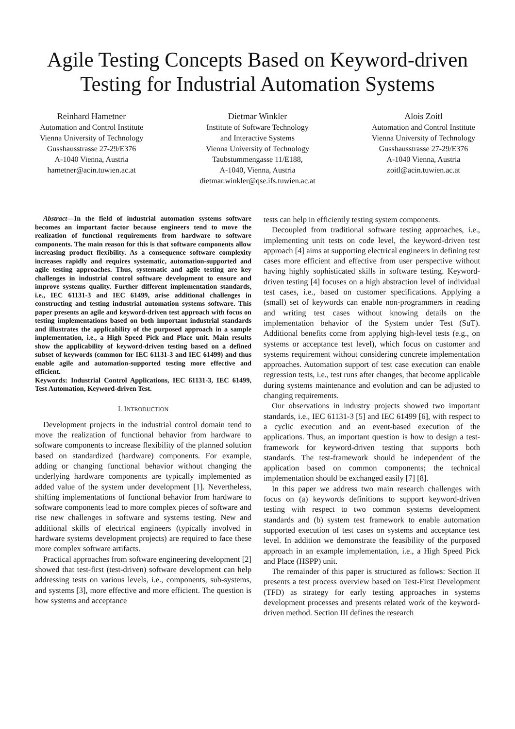Agile Testing Concepts Based on Keyword-driven Testing for Industrial Automation Systems
Reinhard Hametner
Automation and Control Institute
Vienna University of Technology
Gusshausstrasse 27-29/E376
A-1040 Vienna, Austria
hametner@acin.tuwien.ac.at
Dietmar Winkler
Institute of Software Technology
and Interactive Systems
Vienna University of Technology
Taubstummengasse 11/E188,
A-1040, Vienna, Austria
dietmar.winkler@qse.ifs.tuwien.ac.at
Alois Zoitl
Automation and Control Institute
Vienna University of Technology
Gusshausstrasse 27-29/E376
A-1040 Vienna, Austria
zoitl@acin.tuwien.ac.at
Abstract—In the field of industrial automation systems software becomes an important factor because engineers tend to move the realization of functional requirements from hardware to software components. The main reason for this is that software components allow increasing product flexibility. As a consequence software complexity increases rapidly and requires systematic, automation-supported and agile testing approaches. Thus, systematic and agile testing are key challenges in industrial control software development to ensure and improve systems quality. Further different implementation standards, i.e., IEC 61131-3 and IEC 61499, arise additional challenges in constructing and testing industrial automation systems software. This paper presents an agile and keyword-driven test approach with focus on testing implementations based on both important industrial standards and illustrates the applicability of the purposed approach in a sample implementation, i.e., a High Speed Pick and Place unit. Main results show the applicability of keyword-driven testing based on a defined subset of keywords (common for IEC 61131-3 and IEC 61499) and thus enable agile and automation-supported testing more effective and efficient.
Keywords: Industrial Control Applications, IEC 61131-3, IEC 61499, Test Automation, Keyword-driven Test.
I. INTRODUCTION
Development projects in the industrial control domain tend to move the realization of functional behavior from hardware to software components to increase flexibility of the planned solution based on standardized (hardware) components. For example, adding or changing functional behavior without changing the underlying hardware components are typically implemented as added value of the system under development [1]. Nevertheless, shifting implementations of functional behavior from hardware to software components lead to more complex pieces of software and rise new challenges in software and systems testing. New and additional skills of electrical engineers (typically involved in hardware systems development projects) are required to face these more complex software artifacts.
Practical approaches from software engineering development [2] showed that test-first (test-driven) software development can help addressing tests on various levels, i.e., components, sub-systems, and systems [3], more effective and more efficient. The question is how systems and acceptance
tests can help in efficiently testing system components.
Decoupled from traditional software testing approaches, i.e., implementing unit tests on code level, the keyword-driven test approach [4] aims at supporting electrical engineers in defining test cases more efficient and effective from user perspective without having highly sophisticated skills in software testing. Keyword-driven testing [4] focuses on a high abstraction level of individual test cases, i.e., based on customer specifications. Applying a (small) set of keywords can enable non-programmers in reading and writing test cases without knowing details on the implementation behavior of the System under Test (SuT). Additional benefits come from applying high-level tests (e.g., on systems or acceptance test level), which focus on customer and systems requirement without considering concrete implementation approaches. Automation support of test case execution can enable regression tests, i.e., test runs after changes, that become applicable during systems maintenance and evolution and can be adjusted to changing requirements.
Our observations in industry projects showed two important standards, i.e., IEC 61131-3 [5] and IEC 61499 [6], with respect to a cyclic execution and an event-based execution of the applications. Thus, an important question is how to design a test-framework for keyword-driven testing that supports both standards. The test-framework should be independent of the application based on common components; the technical implementation should be exchanged easily [7] [8].
In this paper we address two main research challenges with focus on (a) keywords definitions to support keyword-driven testing with respect to two common systems development standards and (b) system test framework to enable automation supported execution of test cases on systems and acceptance test level. In addition we demonstrate the feasibility of the purposed approach in an example implementation, i.e., a High Speed Pick and Place (HSPP) unit.
The remainder of this paper is structured as follows: Section II presents a test process overview based on Test-First Development (TFD) as strategy for early testing approaches in systems development processes and presents related work of the keyword-driven method. Section III defines the research